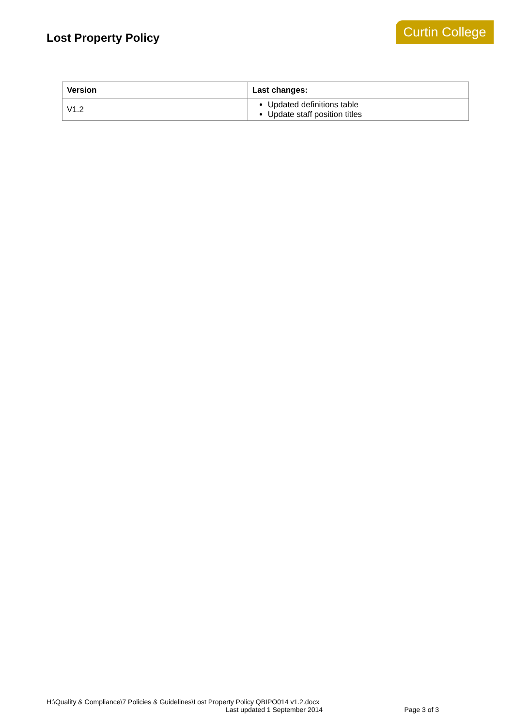Lost Property Policy
Curtin College
| Version | Last changes: |
| --- | --- |
| V1.2 | Updated definitions table Update staff position titles |
H:\Quality & Compliance\7 Policies & Guidelines\Lost Property Policy QBIPO014 v1.2.docx
Last updated 1 September 2014 Page 3 of 3